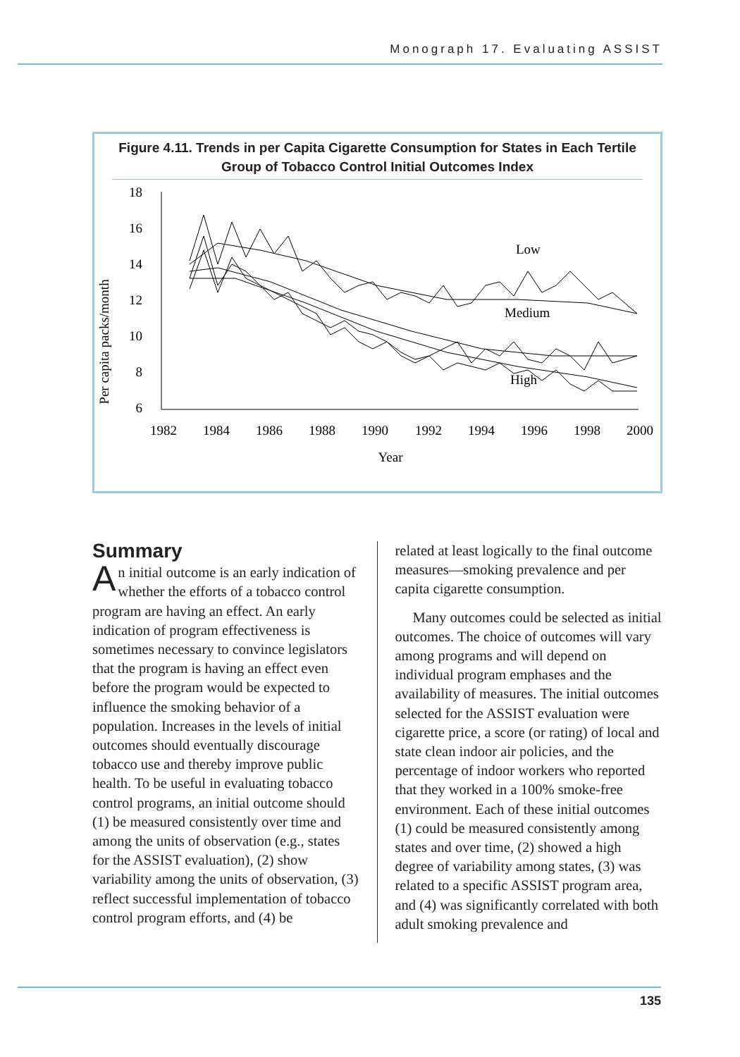Monograph 17. Evaluating ASSIST
Figure 4.11. Trends in per Capita Cigarette Consumption for States in Each Tertile Group of Tobacco Control Initial Outcomes Index
Per capita packs/month
18
16
14
12
10
8
6
1982
1984
1986
1988
1990
1992
1994
1996
1998
2000
Year
Low
Medium
High
Summary
An initial outcome is an early indication of whether the efforts of a tobacco control program are having an effect. An early indication of program effectiveness is sometimes necessary to convince legislators that the program is having an effect even before the program would be expected to influence the smoking behavior of a population. Increases in the levels of initial outcomes should eventually discourage tobacco use and thereby improve public health. To be useful in evaluating tobacco control programs, an initial outcome should (1) be measured consistently over time and among the units of observation (e.g., states for the ASSIST evaluation), (2) show variability among the units of observation, (3) reflect successful implementation of tobacco control program efforts, and (4) be
related at least logically to the final outcome measures—smoking prevalence and per capita cigarette consumption.
Many outcomes could be selected as initial outcomes. The choice of outcomes will vary among programs and will depend on individual program emphases and the availability of measures. The initial outcomes selected for the ASSIST evaluation were cigarette price, a score (or rating) of local and state clean indoor air policies, and the percentage of indoor workers who reported that they worked in a 100% smoke-free environment. Each of these initial outcomes (1) could be measured consistently among states and over time, (2) showed a high degree of variability among states, (3) was related to a specific ASSIST program area, and (4) was significantly correlated with both adult smoking prevalence and
135